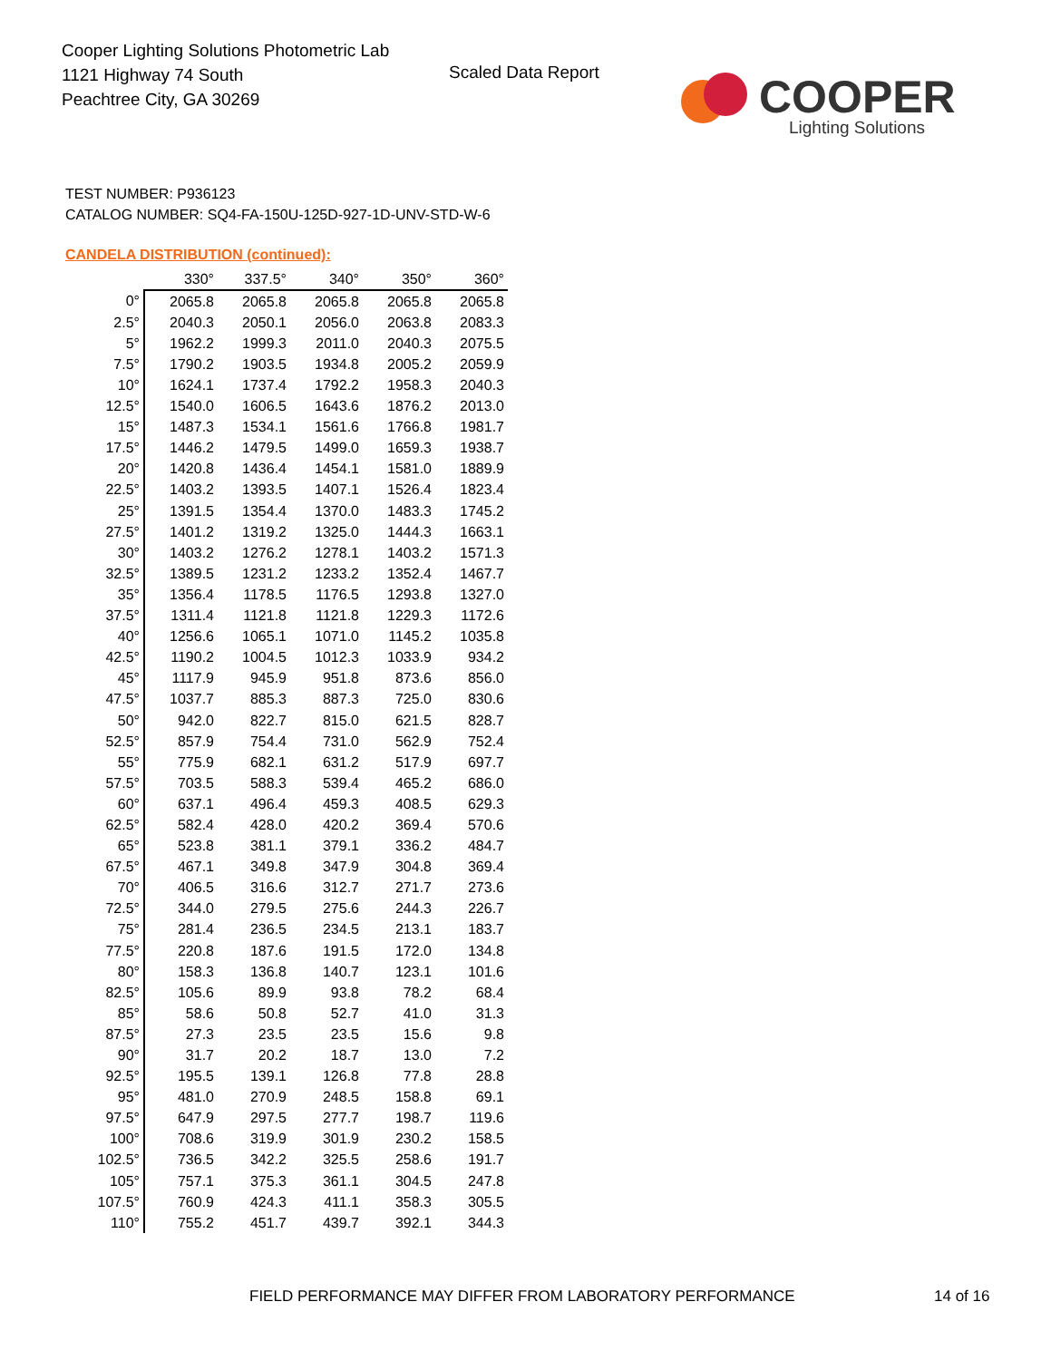Cooper Lighting Solutions Photometric Lab
1121 Highway 74 South
Peachtree City, GA 30269
Scaled Data Report
COOPER
Lighting Solutions
TEST NUMBER: P936123
CATALOG NUMBER: SQ4-FA-150U-125D-927-1D-UNV-STD-W-6
CANDELA DISTRIBUTION (continued):
| | 330° | 337.5° | 340° | 350° | 360° |
| --- | --- | --- | --- | --- | --- |
| 0° | 2065.8 | 2065.8 | 2065.8 | 2065.8 | 2065.8 |
| 2.5° | 2040.3 | 2050.1 | 2056.0 | 2063.8 | 2083.3 |
| 5° | 1962.2 | 1999.3 | 2011.0 | 2040.3 | 2075.5 |
| 7.5° | 1790.2 | 1903.5 | 1934.8 | 2005.2 | 2059.9 |
| 10° | 1624.1 | 1737.4 | 1792.2 | 1958.3 | 2040.3 |
| 12.5° | 1540.0 | 1606.5 | 1643.6 | 1876.2 | 2013.0 |
| 15° | 1487.3 | 1534.1 | 1561.6 | 1766.8 | 1981.7 |
| 17.5° | 1446.2 | 1479.5 | 1499.0 | 1659.3 | 1938.7 |
| 20° | 1420.8 | 1436.4 | 1454.1 | 1581.0 | 1889.9 |
| 22.5° | 1403.2 | 1393.5 | 1407.1 | 1526.4 | 1823.4 |
| 25° | 1391.5 | 1354.4 | 1370.0 | 1483.3 | 1745.2 |
| 27.5° | 1401.2 | 1319.2 | 1325.0 | 1444.3 | 1663.1 |
| 30° | 1403.2 | 1276.2 | 1278.1 | 1403.2 | 1571.3 |
| 32.5° | 1389.5 | 1231.2 | 1233.2 | 1352.4 | 1467.7 |
| 35° | 1356.4 | 1178.5 | 1176.5 | 1293.8 | 1327.0 |
| 37.5° | 1311.4 | 1121.8 | 1121.8 | 1229.3 | 1172.6 |
| 40° | 1256.6 | 1065.1 | 1071.0 | 1145.2 | 1035.8 |
| 42.5° | 1190.2 | 1004.5 | 1012.3 | 1033.9 | 934.2 |
| 45° | 1117.9 | 945.9 | 951.8 | 873.6 | 856.0 |
| 47.5° | 1037.7 | 885.3 | 887.3 | 725.0 | 830.6 |
| 50° | 942.0 | 822.7 | 815.0 | 621.5 | 828.7 |
| 52.5° | 857.9 | 754.4 | 731.0 | 562.9 | 752.4 |
| 55° | 775.9 | 682.1 | 631.2 | 517.9 | 697.7 |
| 57.5° | 703.5 | 588.3 | 539.4 | 465.2 | 686.0 |
| 60° | 637.1 | 496.4 | 459.3 | 408.5 | 629.3 |
| 62.5° | 582.4 | 428.0 | 420.2 | 369.4 | 570.6 |
| 65° | 523.8 | 381.1 | 379.1 | 336.2 | 484.7 |
| 67.5° | 467.1 | 349.8 | 347.9 | 304.8 | 369.4 |
| 70° | 406.5 | 316.6 | 312.7 | 271.7 | 273.6 |
| 72.5° | 344.0 | 279.5 | 275.6 | 244.3 | 226.7 |
| 75° | 281.4 | 236.5 | 234.5 | 213.1 | 183.7 |
| 77.5° | 220.8 | 187.6 | 191.5 | 172.0 | 134.8 |
| 80° | 158.3 | 136.8 | 140.7 | 123.1 | 101.6 |
| 82.5° | 105.6 | 89.9 | 93.8 | 78.2 | 68.4 |
| 85° | 58.6 | 50.8 | 52.7 | 41.0 | 31.3 |
| 87.5° | 27.3 | 23.5 | 23.5 | 15.6 | 9.8 |
| 90° | 31.7 | 20.2 | 18.7 | 13.0 | 7.2 |
| 92.5° | 195.5 | 139.1 | 126.8 | 77.8 | 28.8 |
| 95° | 481.0 | 270.9 | 248.5 | 158.8 | 69.1 |
| 97.5° | 647.9 | 297.5 | 277.7 | 198.7 | 119.6 |
| 100° | 708.6 | 319.9 | 301.9 | 230.2 | 158.5 |
| 102.5° | 736.5 | 342.2 | 325.5 | 258.6 | 191.7 |
| 105° | 757.1 | 375.3 | 361.1 | 304.5 | 247.8 |
| 107.5° | 760.9 | 424.3 | 411.1 | 358.3 | 305.5 |
| 110° | 755.2 | 451.7 | 439.7 | 392.1 | 344.3 |
FIELD PERFORMANCE MAY DIFFER FROM LABORATORY PERFORMANCE
14 of 16